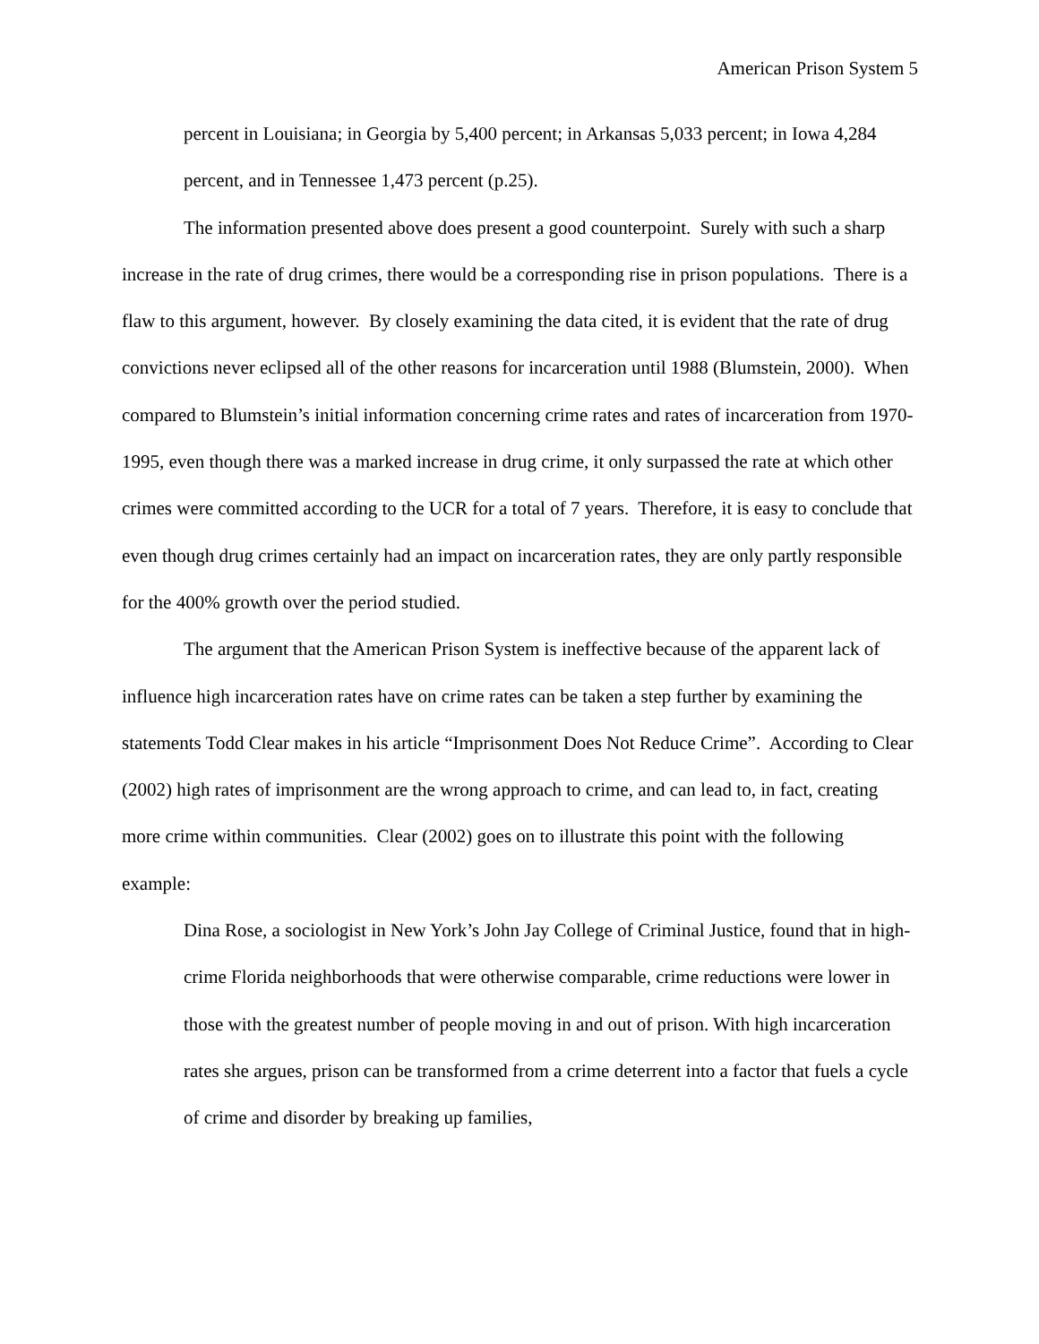American Prison System 5
percent in Louisiana; in Georgia by 5,400 percent; in Arkansas 5,033 percent; in Iowa 4,284 percent, and in Tennessee 1,473 percent (p.25).
The information presented above does present a good counterpoint. Surely with such a sharp increase in the rate of drug crimes, there would be a corresponding rise in prison populations. There is a flaw to this argument, however. By closely examining the data cited, it is evident that the rate of drug convictions never eclipsed all of the other reasons for incarceration until 1988 (Blumstein, 2000). When compared to Blumstein’s initial information concerning crime rates and rates of incarceration from 1970-1995, even though there was a marked increase in drug crime, it only surpassed the rate at which other crimes were committed according to the UCR for a total of 7 years. Therefore, it is easy to conclude that even though drug crimes certainly had an impact on incarceration rates, they are only partly responsible for the 400% growth over the period studied.
The argument that the American Prison System is ineffective because of the apparent lack of influence high incarceration rates have on crime rates can be taken a step further by examining the statements Todd Clear makes in his article “Imprisonment Does Not Reduce Crime”. According to Clear (2002) high rates of imprisonment are the wrong approach to crime, and can lead to, in fact, creating more crime within communities. Clear (2002) goes on to illustrate this point with the following example:
Dina Rose, a sociologist in New York’s John Jay College of Criminal Justice, found that in high-crime Florida neighborhoods that were otherwise comparable, crime reductions were lower in those with the greatest number of people moving in and out of prison. With high incarceration rates she argues, prison can be transformed from a crime deterrent into a factor that fuels a cycle of crime and disorder by breaking up families,